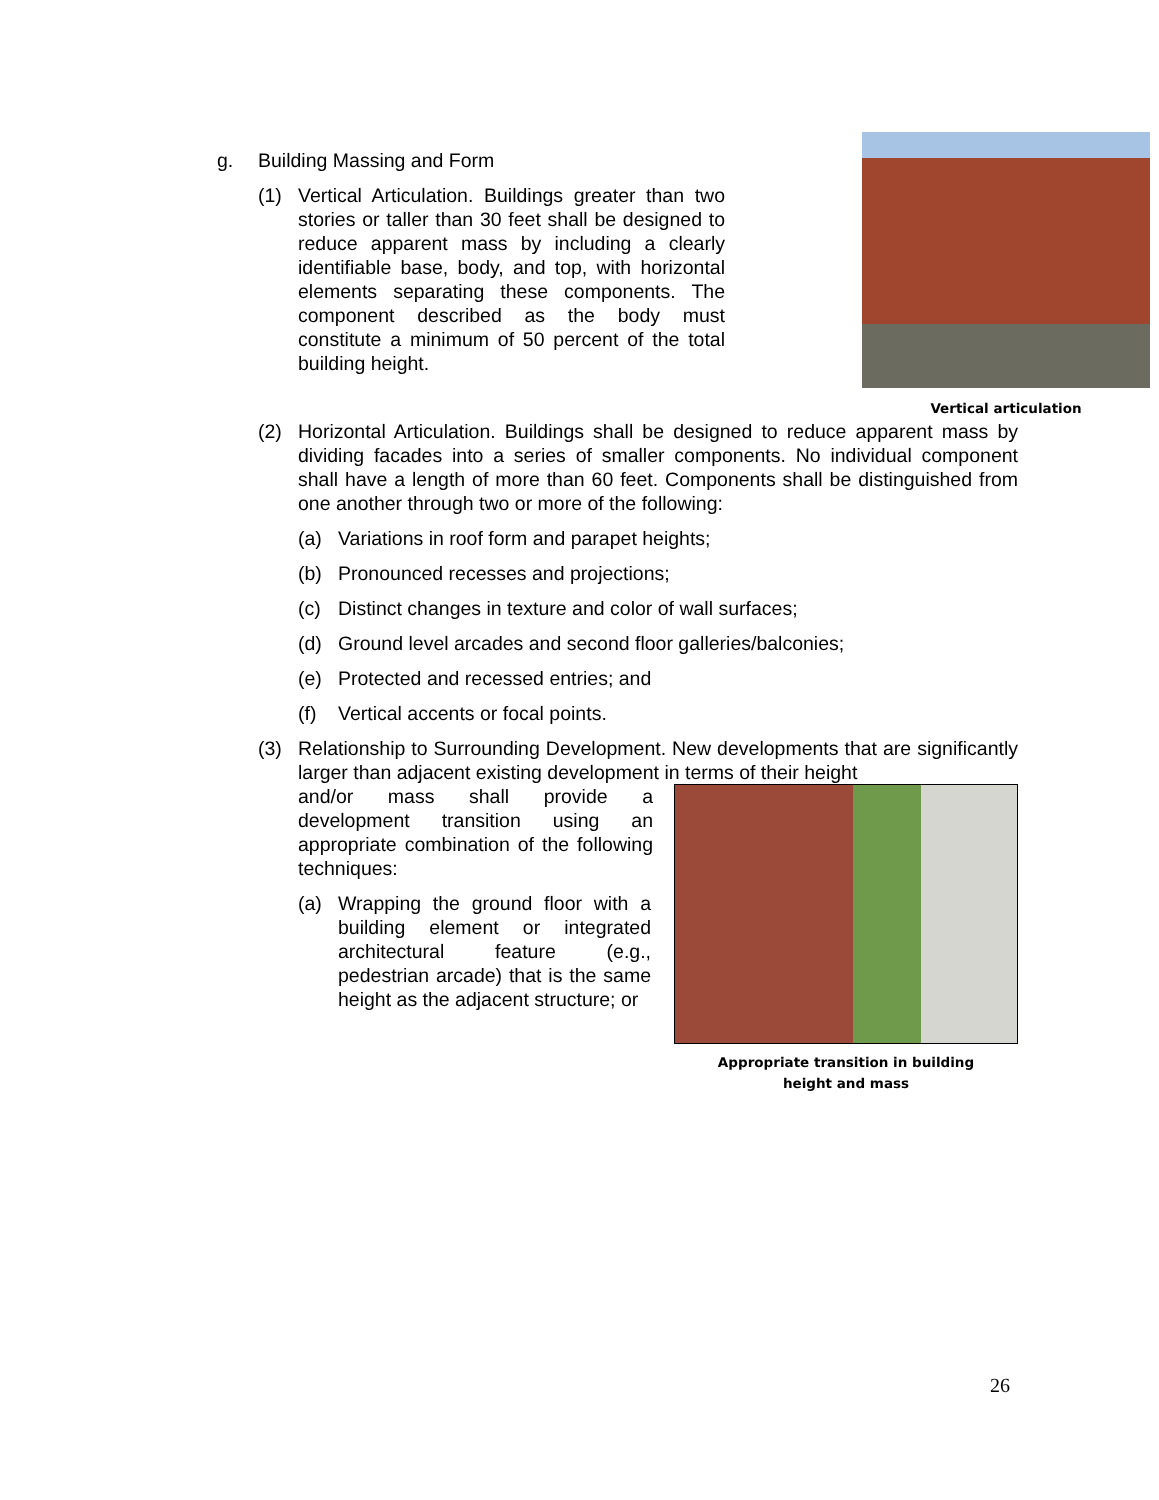g. Building Massing and Form
(1) Vertical Articulation. Buildings greater than two stories or taller than 30 feet shall be designed to reduce apparent mass by including a clearly identifiable base, body, and top, with horizontal elements separating these components. The component described as the body must constitute a minimum of 50 percent of the total building height.
Vertical articulation
(2) Horizontal Articulation. Buildings shall be designed to reduce apparent mass by dividing facades into a series of smaller components. No individual component shall have a length of more than 60 feet. Components shall be distinguished from one another through two or more of the following:
(a) Variations in roof form and parapet heights;
(b) Pronounced recesses and projections;
(c) Distinct changes in texture and color of wall surfaces;
(d) Ground level arcades and second floor galleries/balconies;
(e) Protected and recessed entries; and
(f) Vertical accents or focal points.
(3) Relationship to Surrounding Development. New developments that are significantly larger than adjacent existing development in terms of their height
and/or mass shall provide a development transition using an appropriate combination of the following techniques:
(a) Wrapping the ground floor with a building element or integrated architectural feature (e.g., pedestrian arcade) that is the same height as the adjacent structure; or
Appropriate transition in building
height and mass
26